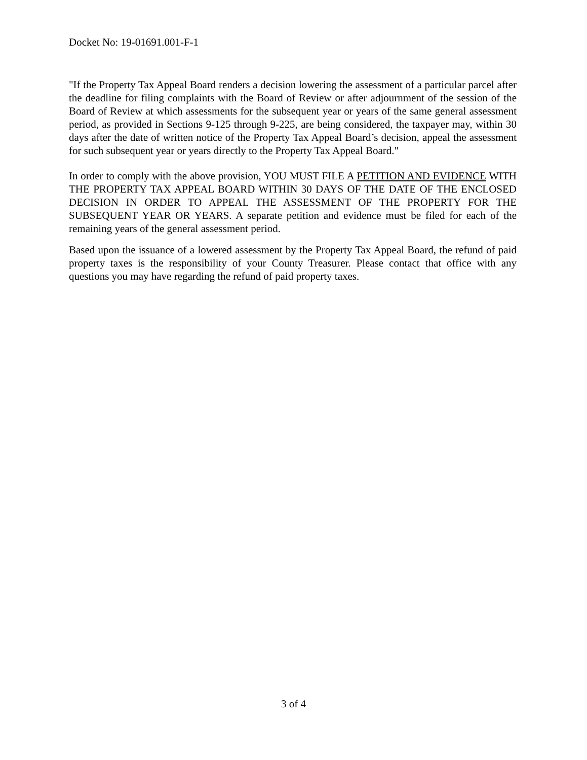Docket No: 19-01691.001-F-1
"If the Property Tax Appeal Board renders a decision lowering the assessment of a particular parcel after the deadline for filing complaints with the Board of Review or after adjournment of the session of the Board of Review at which assessments for the subsequent year or years of the same general assessment period, as provided in Sections 9-125 through 9-225, are being considered, the taxpayer may, within 30 days after the date of written notice of the Property Tax Appeal Board’s decision, appeal the assessment for such subsequent year or years directly to the Property Tax Appeal Board."
In order to comply with the above provision, YOU MUST FILE A PETITION AND EVIDENCE WITH THE PROPERTY TAX APPEAL BOARD WITHIN 30 DAYS OF THE DATE OF THE ENCLOSED DECISION IN ORDER TO APPEAL THE ASSESSMENT OF THE PROPERTY FOR THE SUBSEQUENT YEAR OR YEARS. A separate petition and evidence must be filed for each of the remaining years of the general assessment period.
Based upon the issuance of a lowered assessment by the Property Tax Appeal Board, the refund of paid property taxes is the responsibility of your County Treasurer. Please contact that office with any questions you may have regarding the refund of paid property taxes.
3 of 4